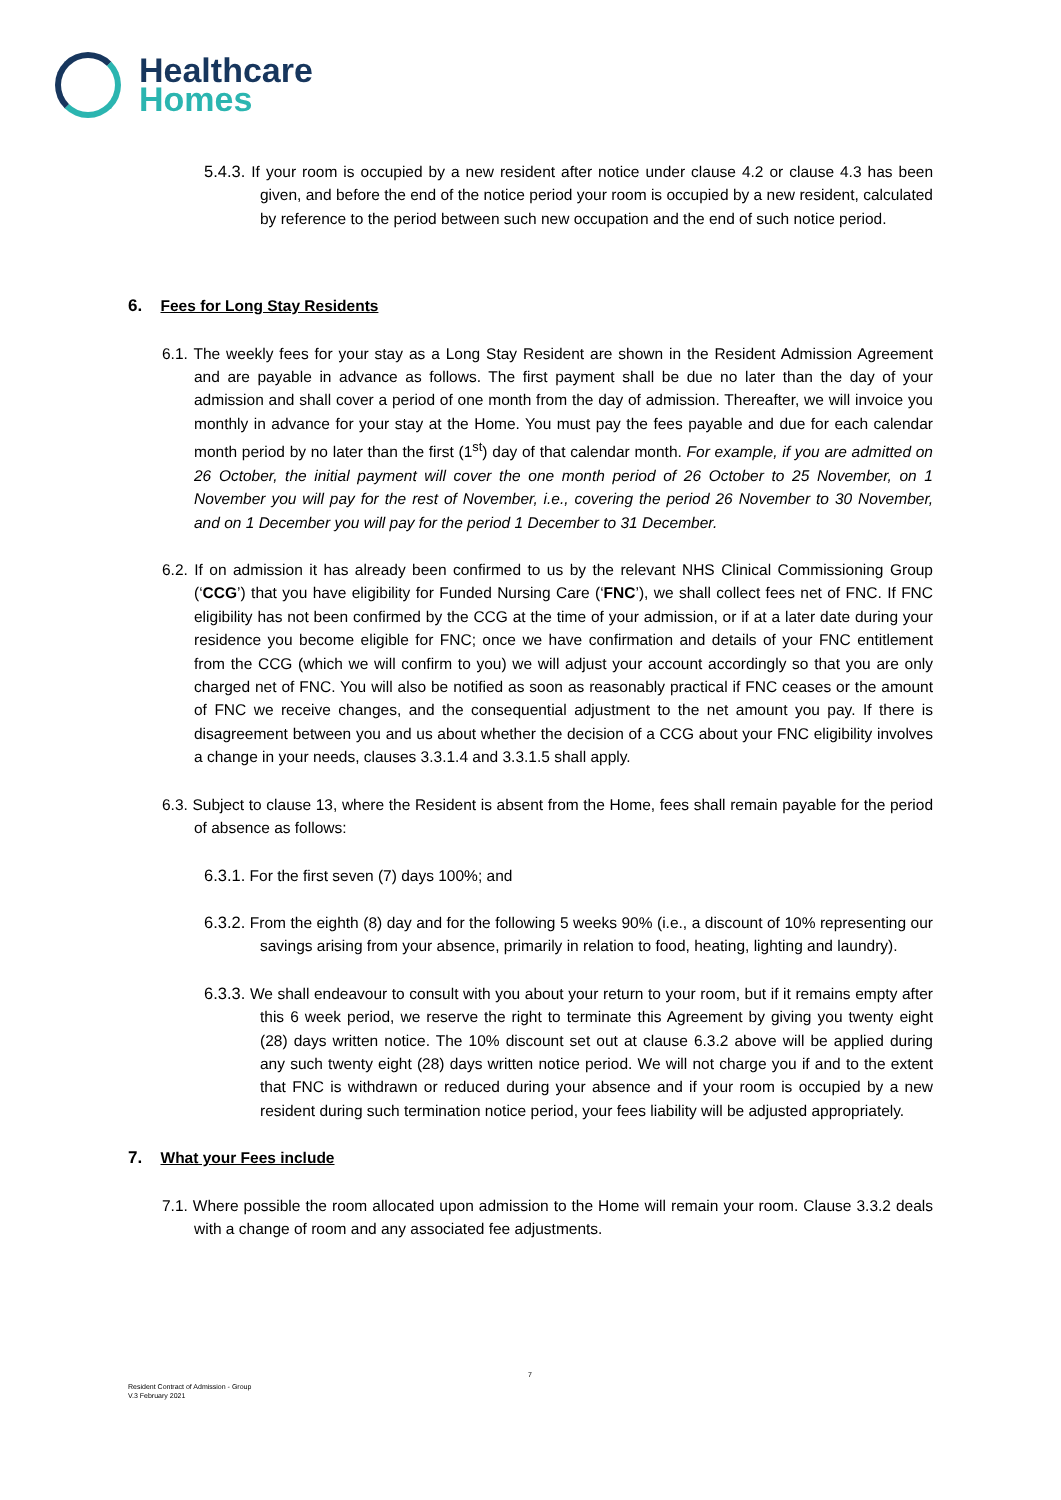Healthcare
Homes
5.4.3. If your room is occupied by a new resident after notice under clause 4.2 or clause 4.3 has been given, and before the end of the notice period your room is occupied by a new resident, calculated by reference to the period between such new occupation and the end of such notice period.
6. Fees for Long Stay Residents
6.1. The weekly fees for your stay as a Long Stay Resident are shown in the Resident Admission Agreement and are payable in advance as follows. The first payment shall be due no later than the day of your admission and shall cover a period of one month from the day of admission. Thereafter, we will invoice you monthly in advance for your stay at the Home. You must pay the fees payable and due for each calendar month period by no later than the first (1<sup>st</sup>) day of that calendar month. For example, if you are admitted on 26 October, the initial payment will cover the one month period of 26 October to 25 November, on 1 November you will pay for the rest of November, i.e., covering the period 26 November to 30 November, and on 1 December you will pay for the period 1 December to 31 December.
6.2. If on admission it has already been confirmed to us by the relevant NHS Clinical Commissioning Group (‘CCG’) that you have eligibility for Funded Nursing Care (‘FNC’), we shall collect fees net of FNC. If FNC eligibility has not been confirmed by the CCG at the time of your admission, or if at a later date during your residence you become eligible for FNC; once we have confirmation and details of your FNC entitlement from the CCG (which we will confirm to you) we will adjust your account accordingly so that you are only charged net of FNC. You will also be notified as soon as reasonably practical if FNC ceases or the amount of FNC we receive changes, and the consequential adjustment to the net amount you pay. If there is disagreement between you and us about whether the decision of a CCG about your FNC eligibility involves a change in your needs, clauses 3.3.1.4 and 3.3.1.5 shall apply.
6.3. Subject to clause 13, where the Resident is absent from the Home, fees shall remain payable for the period of absence as follows:
6.3.1. For the first seven (7) days 100%; and
6.3.2. From the eighth (8) day and for the following 5 weeks 90% (i.e., a discount of 10% representing our savings arising from your absence, primarily in relation to food, heating, lighting and laundry).
6.3.3. We shall endeavour to consult with you about your return to your room, but if it remains empty after this 6 week period, we reserve the right to terminate this Agreement by giving you twenty eight (28) days written notice. The 10% discount set out at clause 6.3.2 above will be applied during any such twenty eight (28) days written notice period. We will not charge you if and to the extent that FNC is withdrawn or reduced during your absence and if your room is occupied by a new resident during such termination notice period, your fees liability will be adjusted appropriately.
7. What your Fees include
7.1. Where possible the room allocated upon admission to the Home will remain your room. Clause 3.3.2 deals with a change of room and any associated fee adjustments.
7
Resident Contract of Admission - Group
V.3 February 2021